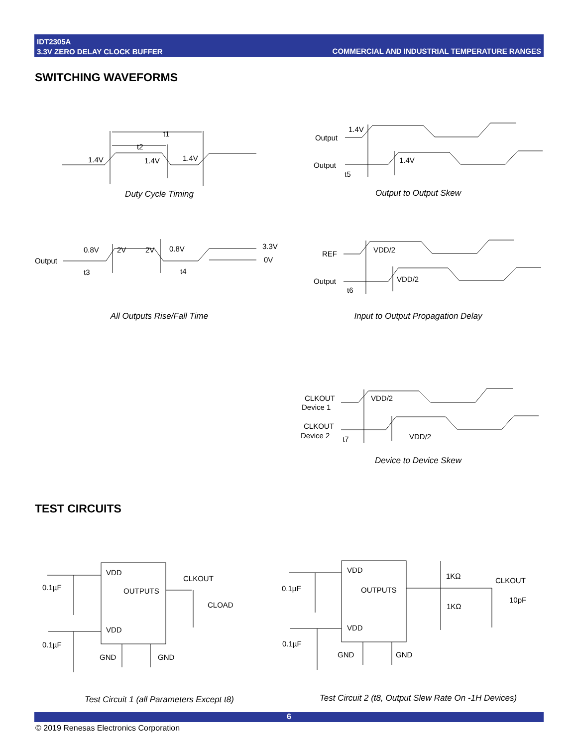IDT2305A
3.3V ZERO DELAY CLOCK BUFFER
COMMERCIAL AND INDUSTRIAL TEMPERATURE RANGES
SWITCHING WAVEFORMS
1.4V
1.4V
1.4V
t1
t2
Output
1.4V
Output
1.4V
t5
Output
0.8V
2V
2V
0.8V
3.3V
0V
t3
t4
REF
VDD/2
Output
VDD/2
t6
Duty Cycle Timing Output to Output Skew
All Outputs Rise/Fall Time
Input to Output Propagation Delay
CLKOUT
Device 1
VDD/2
CLKOUT
Device 2
t7
VDD/2
Device to Device Skew
TEST CIRCUITS
0.1µF
0.1µF
VDD
OUTPUTS
VDD
GND
GND
CLKOUT
CLOAD
0.1µF
0.1µF
VDD
OUTPUTS
VDD
GND
GND
1KΩ
1KΩ
CLKOUT
10pF
Test Circuit 1 (all Parameters Except t8)
Test Circuit 2 (t8, Output Slew Rate On -1H Devices)
6
© 2019 Renesas Electronics Corporation